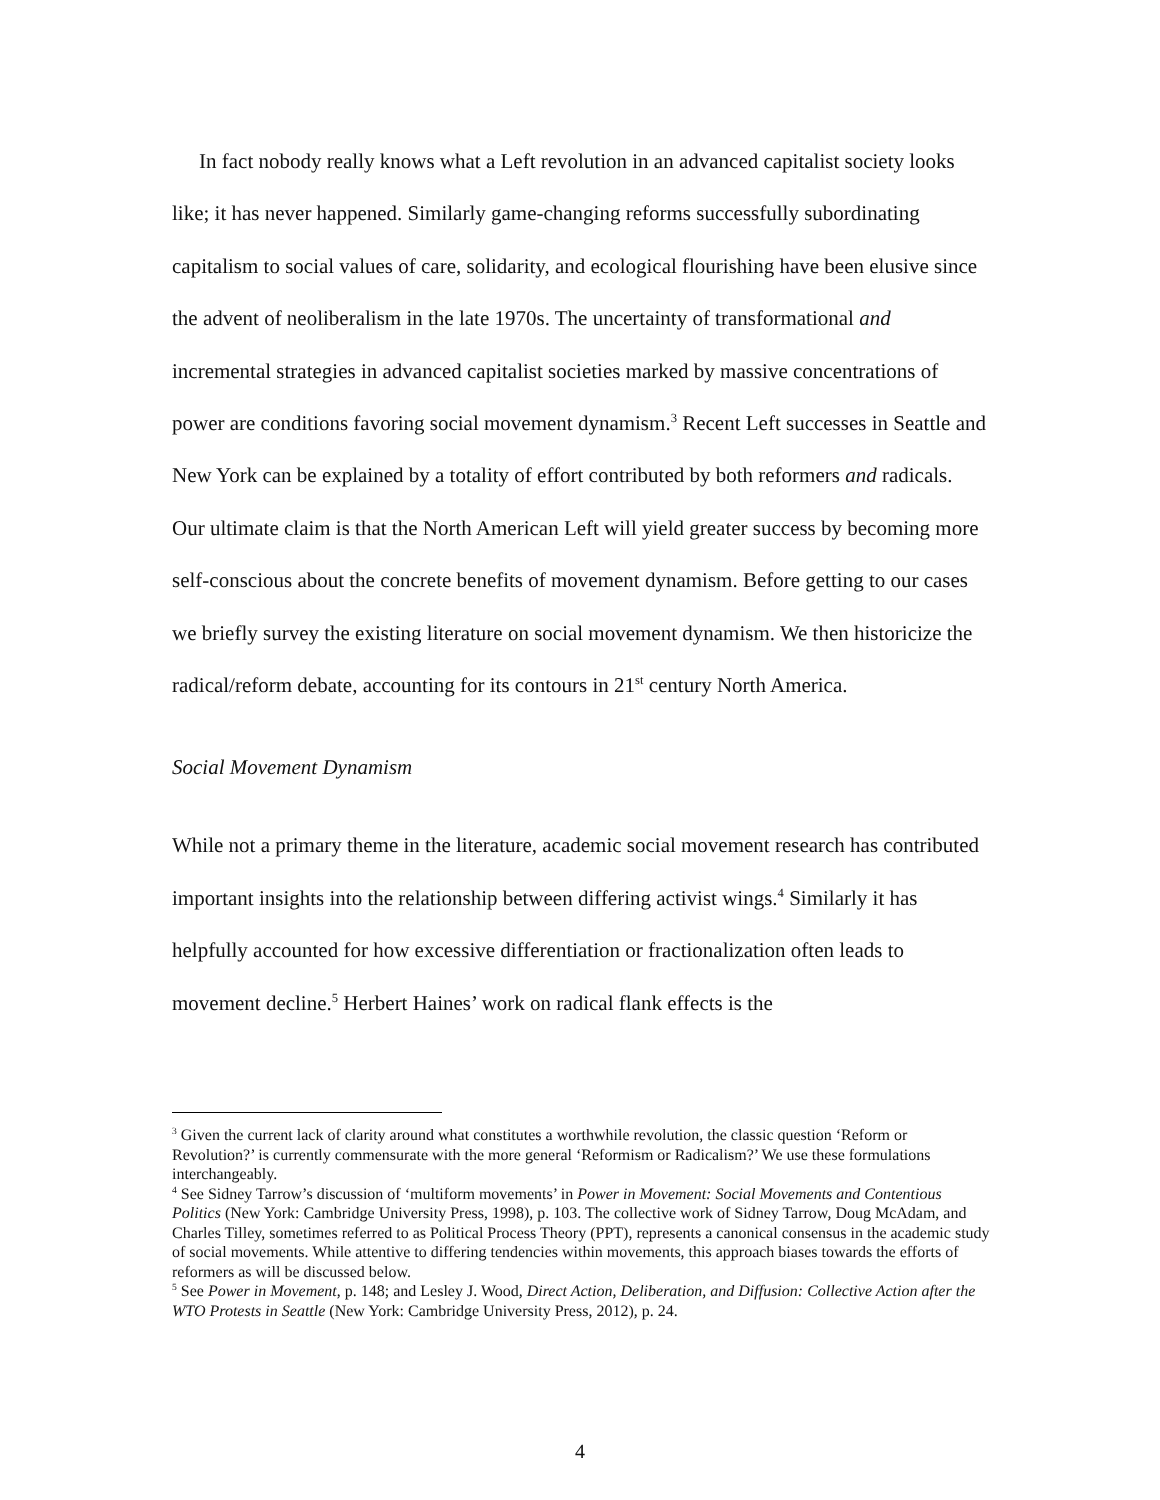In fact nobody really knows what a Left revolution in an advanced capitalist society looks like; it has never happened. Similarly game-changing reforms successfully subordinating capitalism to social values of care, solidarity, and ecological flourishing have been elusive since the advent of neoliberalism in the late 1970s. The uncertainty of transformational and incremental strategies in advanced capitalist societies marked by massive concentrations of power are conditions favoring social movement dynamism.<sup>3</sup> Recent Left successes in Seattle and New York can be explained by a totality of effort contributed by both reformers and radicals. Our ultimate claim is that the North American Left will yield greater success by becoming more self-conscious about the concrete benefits of movement dynamism. Before getting to our cases we briefly survey the existing literature on social movement dynamism. We then historicize the radical/reform debate, accounting for its contours in 21<sup>st</sup> century North America.
Social Movement Dynamism
While not a primary theme in the literature, academic social movement research has contributed important insights into the relationship between differing activist wings.<sup>4</sup> Similarly it has helpfully accounted for how excessive differentiation or fractionalization often leads to movement decline.<sup>5</sup> Herbert Haines’ work on radical flank effects is the
<sup>3</sup> Given the current lack of clarity around what constitutes a worthwhile revolution, the classic question ‘Reform or Revolution?’ is currently commensurate with the more general ‘Reformism or Radicalism?’ We use these formulations interchangeably.
<sup>4</sup> See Sidney Tarrow’s discussion of ‘multiform movements’ in Power in Movement: Social Movements and Contentious Politics (New York: Cambridge University Press, 1998), p. 103. The collective work of Sidney Tarrow, Doug McAdam, and Charles Tilley, sometimes referred to as Political Process Theory (PPT), represents a canonical consensus in the academic study of social movements. While attentive to differing tendencies within movements, this approach biases towards the efforts of reformers as will be discussed below.
<sup>5</sup> See Power in Movement, p. 148; and Lesley J. Wood, Direct Action, Deliberation, and Diffusion: Collective Action after the WTO Protests in Seattle (New York: Cambridge University Press, 2012), p. 24.
4